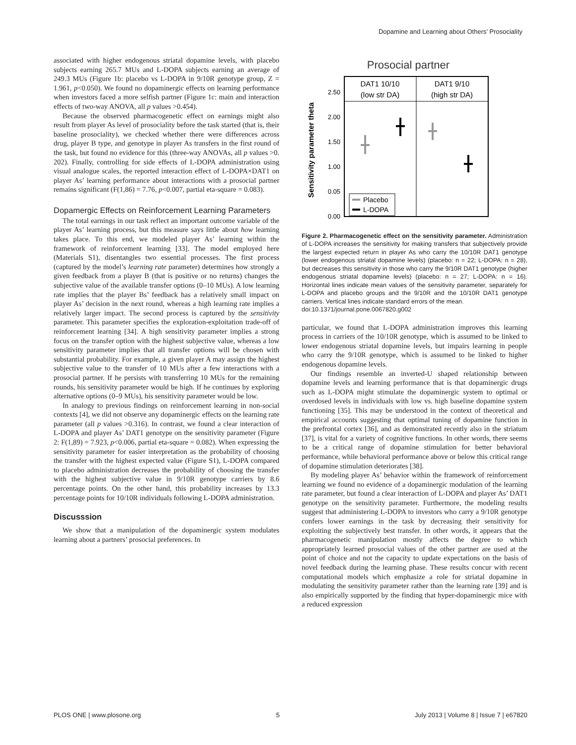Dopamine and Learning about Others’ Prosociality
associated with higher endogenous striatal dopamine levels, with placebo subjects earning 265.7 MUs and L-DOPA subjects earning an average of 249.3 MUs (Figure 1b: placebo vs L-DOPA in 9/10R genotype group, Z = 1.961, p<0.050). We found no dopaminergic effects on learning performance when investors faced a more selfish partner (Figure 1c: main and interaction effects of two-way ANOVA, all p values >0.454).
Because the observed pharmacogenetic effect on earnings might also result from player As level of prosociality before the task started (that is, their baseline prosociality), we checked whether there were differences across drug, player B type, and genotype in player As transfers in the first round of the task, but found no evidence for this (three-way ANOVAs, all p values >0. 202). Finally, controlling for side effects of L-DOPA administration using visual analogue scales, the reported interaction effect of L-DOPA×DAT1 on player As’ learning performance about interactions with a prosocial partner remains significant (F(1,86) = 7.76, p<0.007, partial eta-square = 0.083).
Dopamergic Effects on Reinforcement Learning Parameters
The total earnings in our task reflect an important outcome variable of the player As’ learning process, but this measure says little about how learning takes place. To this end, we modeled player As’ learning within the framework of reinforcement learning [33]. The model employed here (Materials S1), disentangles two essential processes. The first process (captured by the model’s learning rate parameter) determines how strongly a given feedback from a player B (that is positive or no returns) changes the subjective value of the available transfer options (0–10 MUs). A low learning rate implies that the player Bs’ feedback has a relatively small impact on player As’ decision in the next round, whereas a high learning rate implies a relatively larger impact. The second process is captured by the sensitivity parameter. This parameter specifies the exploration-exploitation trade-off of reinforcement learning [34]. A high sensitivity parameter implies a strong focus on the transfer option with the highest subjective value, whereas a low sensitivity parameter implies that all transfer options will be chosen with substantial probability. For example, a given player A may assign the highest subjective value to the transfer of 10 MUs after a few interactions with a prosocial partner. If he persists with transferring 10 MUs for the remaining rounds, his sensitivity parameter would be high. If he continues by exploring alternative options (0–9 MUs), his sensitivity parameter would be low.
In analogy to previous findings on reinforcement learning in non-social contexts [4], we did not observe any dopaminergic effects on the learning rate parameter (all p values >0.316). In contrast, we found a clear interaction of L-DOPA and player As’ DAT1 genotype on the sensitivity parameter (Figure 2: F(1,89) = 7.923, p<0.006, partial eta-square = 0.082). When expressing the sensitivity parameter for easier interpretation as the probability of choosing the transfer with the highest expected value (Figure S1), L-DOPA compared to placebo administration decreases the probability of choosing the transfer with the highest subjective value in 9/10R genotype carriers by 8.6 percentage points. On the other hand, this probability increases by 13.3 percentage points for 10/10R individuals following L-DOPA administration.
Discusssion
We show that a manipulation of the dopaminergic system modulates learning about a partners’ prosocial preferences. In
Prosocial partner
Sensitivity parameter theta
DAT1 10/10
(low str DA)
DAT1 9/10
(high str DA)
2.50
2.00
1.50
1.00
0.05
0.00
Placebo
L-DOPA
Figure 2. Pharmacogenetic effect on the sensitivity parameter. Administration of L-DOPA increases the sensitivity for making transfers that subjectively provide the largest expected return in player As who carry the 10/10R DAT1 genotype (lower endogenous striatal dopamine levels) (placebo: n = 22; L-DOPA: n = 28), but decreases this sensitivity in those who carry the 9/10R DAT1 genotype (higher endogenous striatal dopamine levels) (placebo: n = 27; L-DOPA: n = 16). Horizontal lines indicate mean values of the sensitivity parameter, separately for L-DOPA and placebo groups and the 9/10R and the 10/10R DAT1 genotype carriers. Vertical lines indicate standard errors of the mean.
doi:10.1371/journal.pone.0067820.g002
particular, we found that L-DOPA administration improves this learning process in carriers of the 10/10R genotype, which is assumed to be linked to lower endogenous striatal dopamine levels, but impairs learning in people who carry the 9/10R genotype, which is assumed to be linked to higher endogenous dopamine levels.
Our findings resemble an inverted-U shaped relationship between dopamine levels and learning performance that is that dopaminergic drugs such as L-DOPA might stimulate the dopaminergic system to optimal or overdosed levels in individuals with low vs. high baseline dopamine system functioning [35]. This may be understood in the context of theoretical and empirical accounts suggesting that optimal tuning of dopamine function in the prefrontal cortex [36], and as demonstrated recently also in the striatum [37], is vital for a variety of cognitive functions. In other words, there seems to be a critical range of dopamine stimulation for better behavioral performance, while behavioral performance above or below this critical range of dopamine stimulation deteriorates [38].
By modeling player As’ behavior within the framework of reinforcement learning we found no evidence of a dopaminergic modulation of the learning rate parameter, but found a clear interaction of L-DOPA and player As’ DAT1 genotype on the sensitivity parameter. Furthermore, the modeling results suggest that administering L-DOPA to investors who carry a 9/10R genotype confers lower earnings in the task by decreasing their sensitivity for exploiting the subjectively best transfer. In other words, it appears that the pharmacogenetic manipulation mostly affects the degree to which appropriately learned prosocial values of the other partner are used at the point of choice and not the capacity to update expectations on the basis of novel feedback during the learning phase. These results concur with recent computational models which emphasize a role for striatal dopamine in modulating the sensitivity parameter rather than the learning rate [39] and is also empirically supported by the finding that hyper-dopaminergic mice with a reduced expression
PLOS ONE | www.plosone.org 5 July 2013 | Volume 8 | Issue 7 | e67820